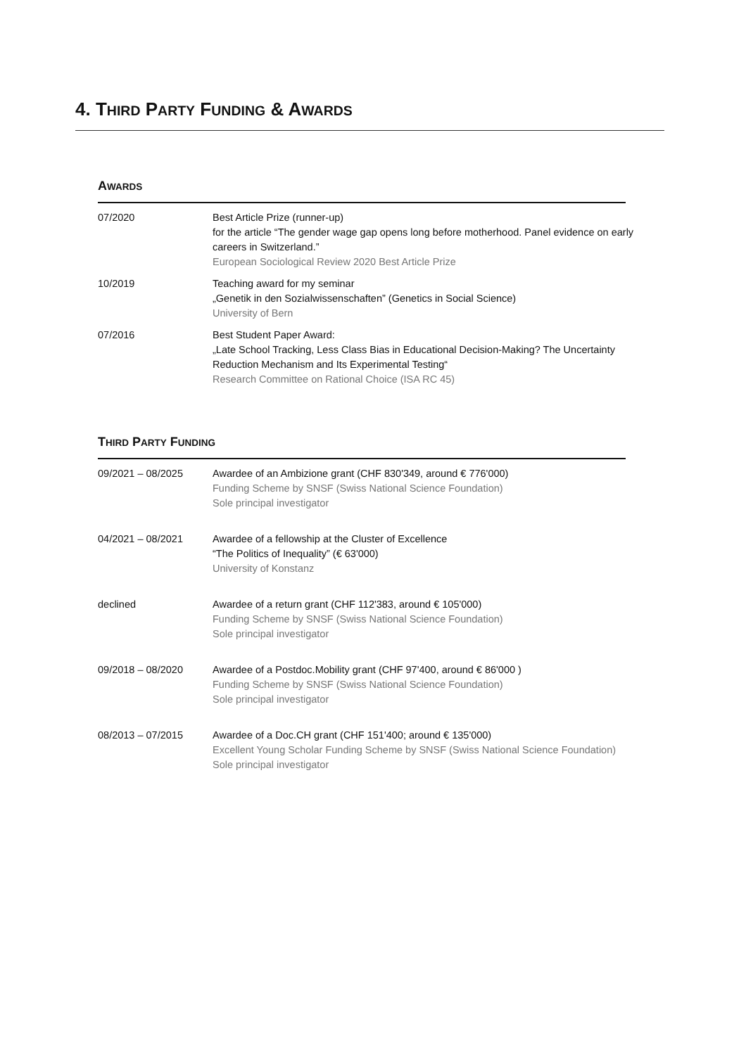4. THIRD PARTY FUNDING & AWARDS
AWARDS
| 07/2020 | Best Article Prize (runner-up) for the article “The gender wage gap opens long before motherhood. Panel evidence on early careers in Switzerland.” European Sociological Review 2020 Best Article Prize |
| 10/2019 | Teaching award for my seminar „Genetik in den Sozialwissenschaften” (Genetics in Social Science) University of Bern |
| 07/2016 | Best Student Paper Award: „Late School Tracking, Less Class Bias in Educational Decision-Making? The Uncertainty Reduction Mechanism and Its Experimental Testing“ Research Committee on Rational Choice (ISA RC 45) |
THIRD PARTY FUNDING
| 09/2021 – 08/2025 | Awardee of an Ambizione grant (CHF 830'349, around € 776'000) Funding Scheme by SNSF (Swiss National Science Foundation) Sole principal investigator |
| 04/2021 – 08/2021 | Awardee of a fellowship at the Cluster of Excellence “The Politics of Inequality” (€ 63'000) University of Konstanz |
| declined | Awardee of a return grant (CHF 112'383, around € 105'000) Funding Scheme by SNSF (Swiss National Science Foundation) Sole principal investigator |
| 09/2018 – 08/2020 | Awardee of a Postdoc.Mobility grant (CHF 97'400, around € 86'000 ) Funding Scheme by SNSF (Swiss National Science Foundation) Sole principal investigator |
| 08/2013 – 07/2015 | Awardee of a Doc.CH grant (CHF 151'400; around € 135'000) Excellent Young Scholar Funding Scheme by SNSF (Swiss National Science Foundation) Sole principal investigator |